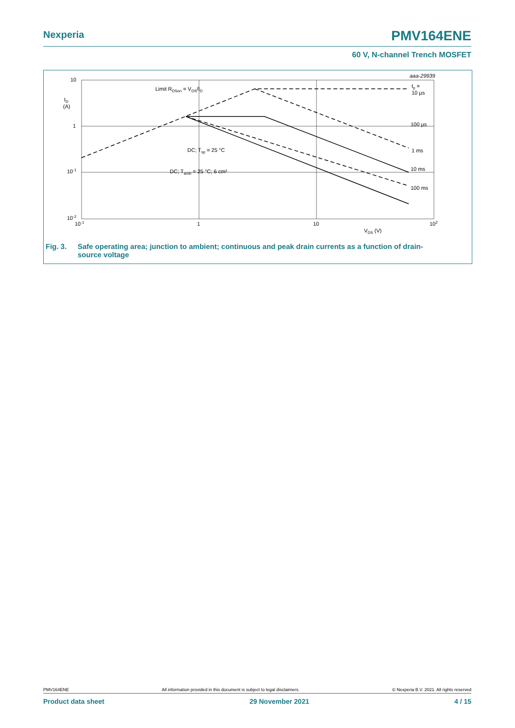Nexperia PMV164ENE
60 V, N-channel Trench MOSFET
10
1
10-1
10-2
10-1
1
10
102
ID
(A)
VDS (V)
aaa-29939
Limit RDSon = VDS/ID
DC; Tsp = 25 °C
DC; Tamb = 25 °C; 6 cm²
tp =
10 µs
100 µs
1 ms
10 ms
100 ms
Fig. 3. Safe operating area; junction to ambient; continuous and peak drain currents as a function of drain-
source voltage
PMV164ENE All information provided in this document is subject to legal disclaimers. © Nexperia B.V. 2021. All rights reserved
Product data sheet 29 November 2021 4 / 15